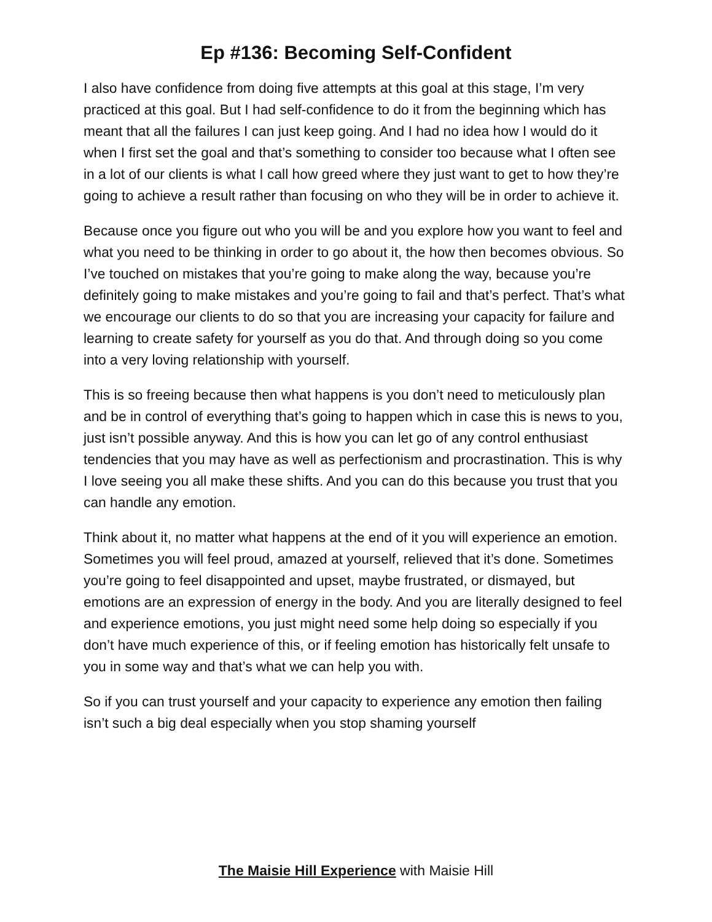Ep #136: Becoming Self-Confident
I also have confidence from doing five attempts at this goal at this stage, I’m very practiced at this goal. But I had self-confidence to do it from the beginning which has meant that all the failures I can just keep going. And I had no idea how I would do it when I first set the goal and that’s something to consider too because what I often see in a lot of our clients is what I call how greed where they just want to get to how they’re going to achieve a result rather than focusing on who they will be in order to achieve it.
Because once you figure out who you will be and you explore how you want to feel and what you need to be thinking in order to go about it, the how then becomes obvious. So I’ve touched on mistakes that you’re going to make along the way, because you’re definitely going to make mistakes and you’re going to fail and that’s perfect. That’s what we encourage our clients to do so that you are increasing your capacity for failure and learning to create safety for yourself as you do that. And through doing so you come into a very loving relationship with yourself.
This is so freeing because then what happens is you don’t need to meticulously plan and be in control of everything that’s going to happen which in case this is news to you, just isn’t possible anyway. And this is how you can let go of any control enthusiast tendencies that you may have as well as perfectionism and procrastination. This is why I love seeing you all make these shifts. And you can do this because you trust that you can handle any emotion.
Think about it, no matter what happens at the end of it you will experience an emotion. Sometimes you will feel proud, amazed at yourself, relieved that it’s done. Sometimes you’re going to feel disappointed and upset, maybe frustrated, or dismayed, but emotions are an expression of energy in the body. And you are literally designed to feel and experience emotions, you just might need some help doing so especially if you don’t have much experience of this, or if feeling emotion has historically felt unsafe to you in some way and that’s what we can help you with.
So if you can trust yourself and your capacity to experience any emotion then failing isn’t such a big deal especially when you stop shaming yourself
The Maisie Hill Experience with Maisie Hill